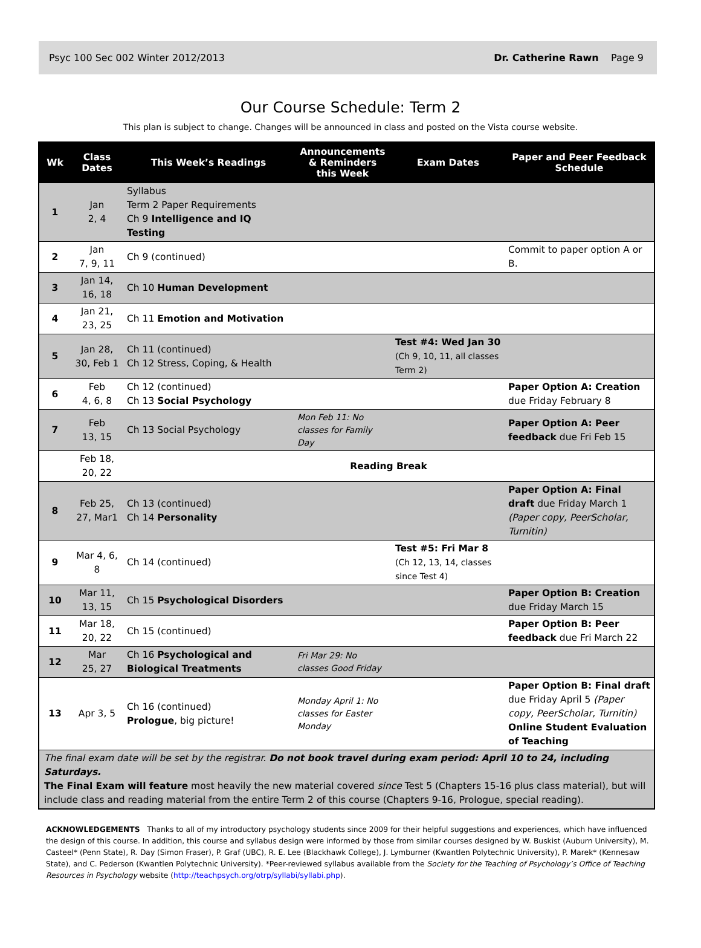Psyc 100 Sec 002 Winter 2012/2013 Dr. Catherine Rawn Page 9
Our Course Schedule: Term 2
This plan is subject to change. Changes will be announced in class and posted on the Vista course website.
| Wk | Class Dates | This Week’s Readings | Announcements & Reminders this Week | Exam Dates | Paper and Peer Feedback Schedule |
| --- | --- | --- | --- | --- | --- |
| 1 | Jan 2, 4 | Syllabus Term 2 Paper Requirements Ch 9 Intelligence and IQ Testing | | | |
| 2 | Jan 7, 9, 11 | Ch 9 (continued) | | | Commit to paper option A or B. |
| 3 | Jan 14, 16, 18 | Ch 10 Human Development | | | |
| 4 | Jan 21, 23, 25 | Ch 11 Emotion and Motivation | | | |
| 5 | Jan 28, 30, Feb 1 | Ch 11 (continued) Ch 12 Stress, Coping, & Health | | Test #4: Wed Jan 30 (Ch 9, 10, 11, all classes Term 2) | |
| 6 | Feb 4, 6, 8 | Ch 12 (continued) Ch 13 Social Psychology | | | Paper Option A: Creation due Friday February 8 |
| 7 | Feb 13, 15 | Ch 13 Social Psychology | Mon Feb 11: No classes for Family Day | | Paper Option A: Peer feedback due Fri Feb 15 |
| | Feb 18, 20, 22 | Reading Break | | | |
| 8 | Feb 25, 27, Mar1 | Ch 13 (continued) Ch 14 Personality | | | Paper Option A: Final draft due Friday March 1 (Paper copy, PeerScholar, Turnitin) |
| 9 | Mar 4, 6, 8 | Ch 14 (continued) | | Test #5: Fri Mar 8 (Ch 12, 13, 14, classes since Test 4) | |
| 10 | Mar 11, 13, 15 | Ch 15 Psychological Disorders | | | Paper Option B: Creation due Friday March 15 |
| 11 | Mar 18, 20, 22 | Ch 15 (continued) | | | Paper Option B: Peer feedback due Fri March 22 |
| 12 | Mar 25, 27 | Ch 16 Psychological and Biological Treatments | Fri Mar 29: No classes Good Friday | | |
| 13 | Apr 3, 5 | Ch 16 (continued) Prologue , big picture! | Monday April 1: No classes for Easter Monday | | Paper Option B: Final draft due Friday April 5 (Paper copy, PeerScholar, Turnitin) Online Student Evaluation of Teaching |
| The final exam date will be set by the registrar. Do not book travel during exam period: April 10 to 24, including Saturdays. The Final Exam will feature most heavily the new material covered since Test 5 (Chapters 15-16 plus class material), but will include class and reading material from the entire Term 2 of this course (Chapters 9-16, Prologue, special reading). | | | | | |
ACKNOWLEDGEMENTS Thanks to all of my introductory psychology students since 2009 for their helpful suggestions and experiences, which have influenced the design of this course. In addition, this course and syllabus design were informed by those from similar courses designed by W. Buskist (Auburn University), M. Casteel* (Penn State), R. Day (Simon Fraser), P. Graf (UBC), R. E. Lee (Blackhawk College), J. Lymburner (Kwantlen Polytechnic University), P. Marek* (Kennesaw State), and C. Pederson (Kwantlen Polytechnic University). *Peer-reviewed syllabus available from the Society for the Teaching of Psychology’s Office of Teaching Resources in Psychology website (http://teachpsych.org/otrp/syllabi/syllabi.php).